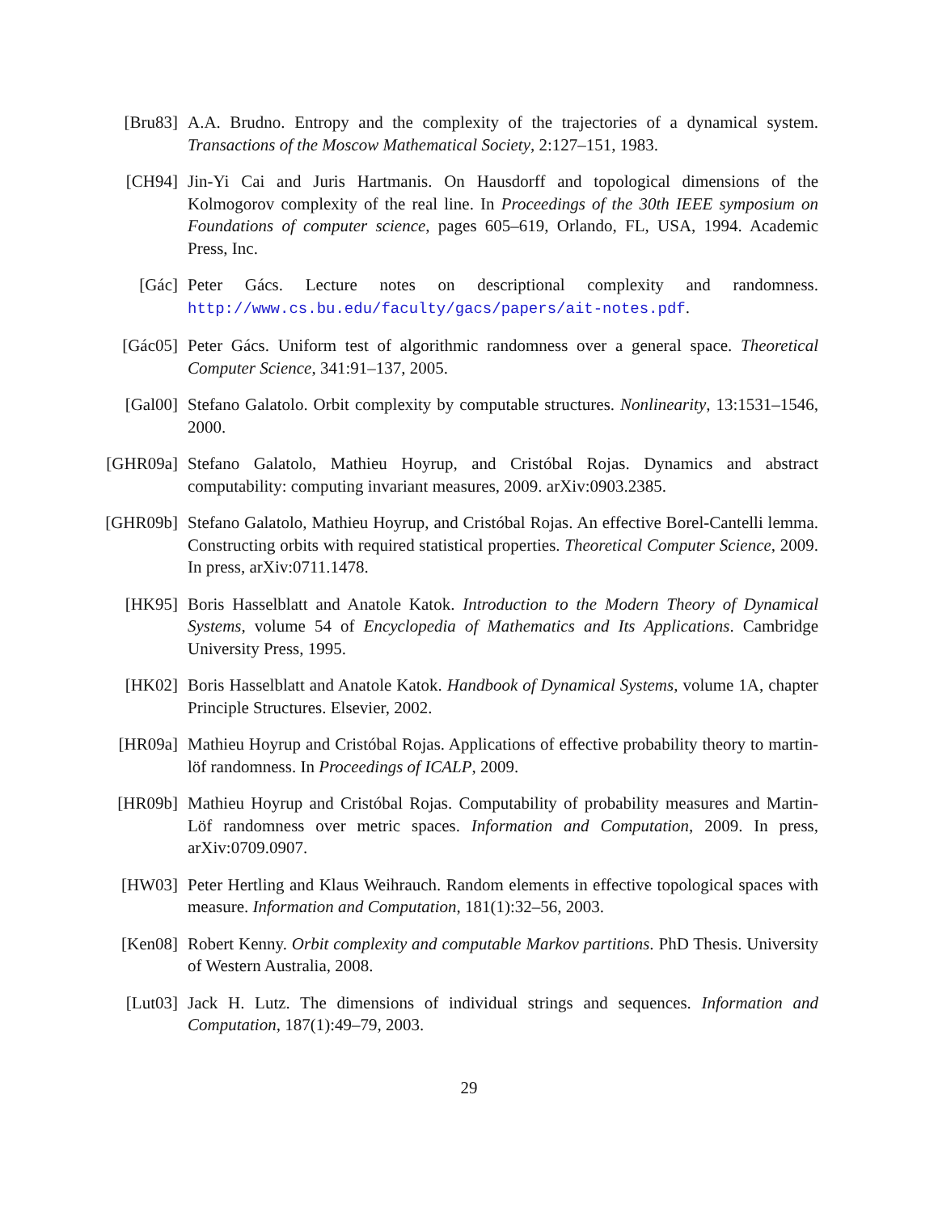[Bru83] A.A. Brudno. Entropy and the complexity of the trajectories of a dynamical system. Transactions of the Moscow Mathematical Society, 2:127–151, 1983.
[CH94] Jin-Yi Cai and Juris Hartmanis. On Hausdorff and topological dimensions of the Kolmogorov complexity of the real line. In Proceedings of the 30th IEEE symposium on Foundations of computer science, pages 605–619, Orlando, FL, USA, 1994. Academic Press, Inc.
[Gác] Peter Gács. Lecture notes on descriptional complexity and randomness. http://www.cs.bu.edu/faculty/gacs/papers/ait-notes.pdf.
[Gác05] Peter Gács. Uniform test of algorithmic randomness over a general space. Theoretical Computer Science, 341:91–137, 2005.
[Gal00] Stefano Galatolo. Orbit complexity by computable structures. Nonlinearity, 13:1531–1546, 2000.
[GHR09a] Stefano Galatolo, Mathieu Hoyrup, and Cristóbal Rojas. Dynamics and abstract computability: computing invariant measures, 2009. arXiv:0903.2385.
[GHR09b] Stefano Galatolo, Mathieu Hoyrup, and Cristóbal Rojas. An effective Borel-Cantelli lemma. Constructing orbits with required statistical properties. Theoretical Computer Science, 2009. In press, arXiv:0711.1478.
[HK95] Boris Hasselblatt and Anatole Katok. Introduction to the Modern Theory of Dynamical Systems, volume 54 of Encyclopedia of Mathematics and Its Applications. Cambridge University Press, 1995.
[HK02] Boris Hasselblatt and Anatole Katok. Handbook of Dynamical Systems, volume 1A, chapter Principle Structures. Elsevier, 2002.
[HR09a] Mathieu Hoyrup and Cristóbal Rojas. Applications of effective probability theory to martin-löf randomness. In Proceedings of ICALP, 2009.
[HR09b] Mathieu Hoyrup and Cristóbal Rojas. Computability of probability measures and Martin-Löf randomness over metric spaces. Information and Computation, 2009. In press, arXiv:0709.0907.
[HW03] Peter Hertling and Klaus Weihrauch. Random elements in effective topological spaces with measure. Information and Computation, 181(1):32–56, 2003.
[Ken08] Robert Kenny. Orbit complexity and computable Markov partitions. PhD Thesis. University of Western Australia, 2008.
[Lut03] Jack H. Lutz. The dimensions of individual strings and sequences. Information and Computation, 187(1):49–79, 2003.
29